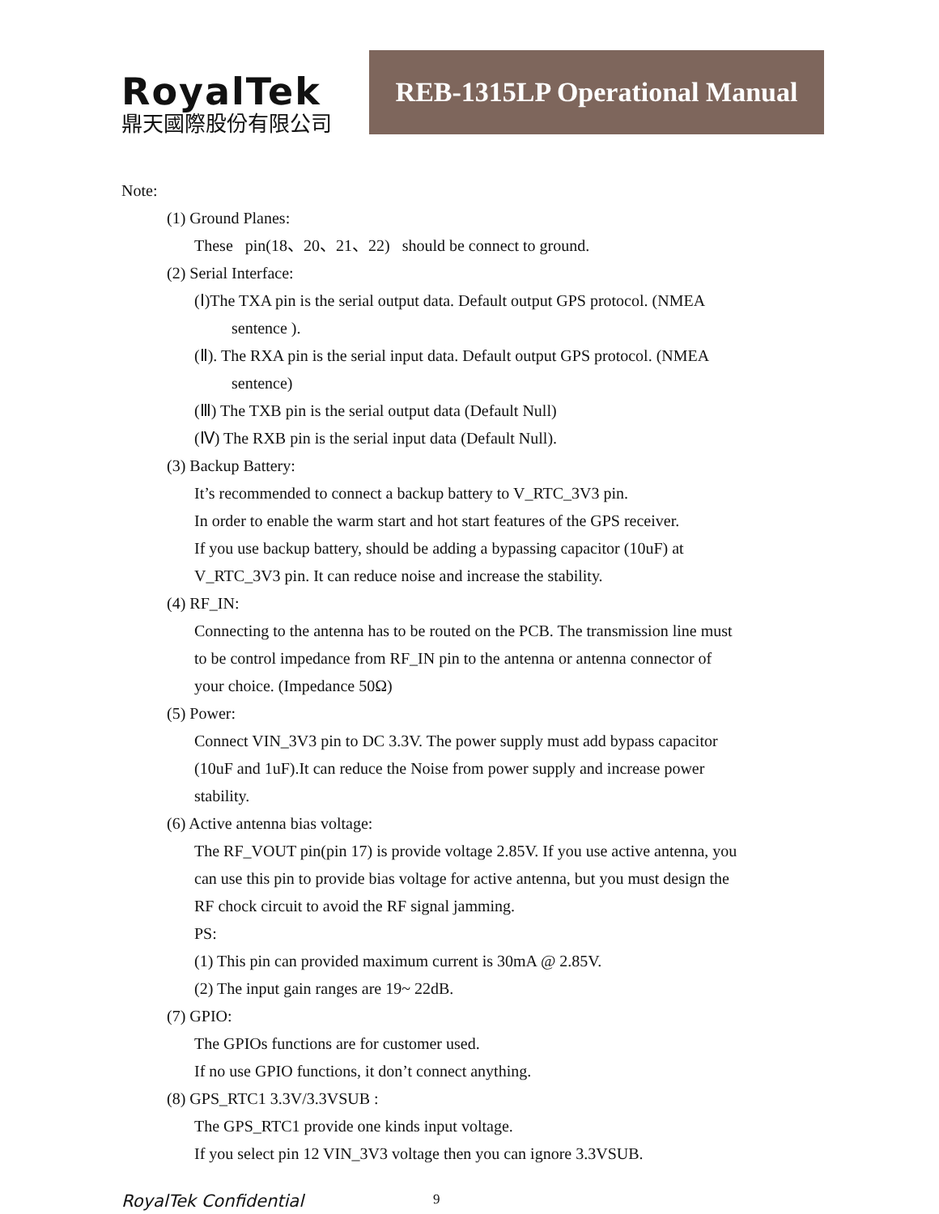RoyalTek
鼎天國際股份有限公司
REB-1315LP Operational Manual
Note:
(1) Ground Planes:
These pin(18、20、21、22) should be connect to ground.
(2) Serial Interface:
(Ⅰ)The TXA pin is the serial output data. Default output GPS protocol. (NMEA
sentence ).
(Ⅱ). The RXA pin is the serial input data. Default output GPS protocol. (NMEA
sentence)
(Ⅲ) The TXB pin is the serial output data (Default Null)
(Ⅳ) The RXB pin is the serial input data (Default Null).
(3) Backup Battery:
It’s recommended to connect a backup battery to V_RTC_3V3 pin.
In order to enable the warm start and hot start features of the GPS receiver.
If you use backup battery, should be adding a bypassing capacitor (10uF) at
V_RTC_3V3 pin. It can reduce noise and increase the stability.
(4) RF_IN:
Connecting to the antenna has to be routed on the PCB. The transmission line must
to be control impedance from RF_IN pin to the antenna or antenna connector of
your choice. (Impedance 50Ω)
(5) Power:
Connect VIN_3V3 pin to DC 3.3V. The power supply must add bypass capacitor
(10uF and 1uF).It can reduce the Noise from power supply and increase power
stability.
(6) Active antenna bias voltage:
The RF_VOUT pin(pin 17) is provide voltage 2.85V. If you use active antenna, you
can use this pin to provide bias voltage for active antenna, but you must design the
RF chock circuit to avoid the RF signal jamming.
PS:
(1) This pin can provided maximum current is 30mA @ 2.85V.
(2) The input gain ranges are 19~ 22dB.
(7) GPIO:
The GPIOs functions are for customer used.
If no use GPIO functions, it don’t connect anything.
(8) GPS_RTC1 3.3V/3.3VSUB :
The GPS_RTC1 provide one kinds input voltage.
If you select pin 12 VIN_3V3 voltage then you can ignore 3.3VSUB.
RoyalTek Confidential 9